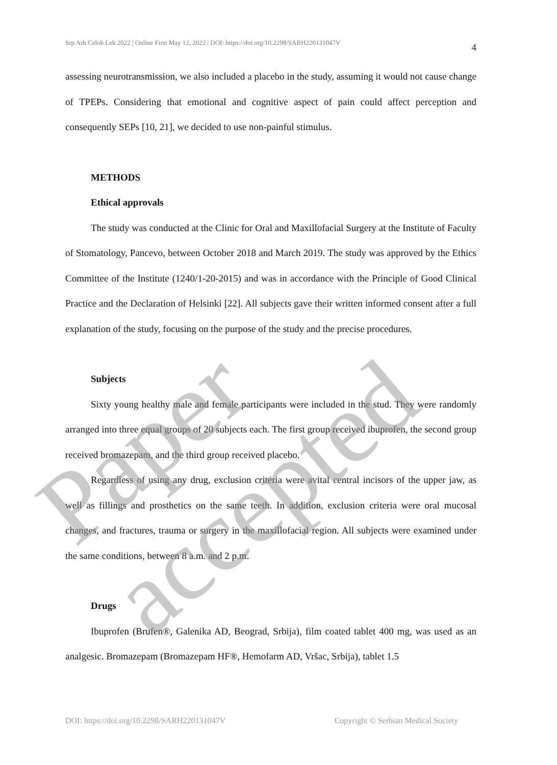Srp Arh Celok Lek 2022 | Online First May 12, 2022 | DOI: https://doi.org/10.2298/SARH220131047V 4
assessing neurotransmission, we also included a placebo in the study, assuming it would not cause change of TPEPs. Considering that emotional and cognitive aspect of pain could affect perception and consequently SEPs [10, 21], we decided to use non-painful stimulus.
METHODS
Ethical approvals
The study was conducted at the Clinic for Oral and Maxillofacial Surgery at the Institute of Faculty of Stomatology, Pancevo, between October 2018 and March 2019. The study was approved by the Ethics Committee of the Institute (1240/1-20-2015) and was in accordance with the Principle of Good Clinical Practice and the Declaration of Helsinki [22]. All subjects gave their written informed consent after a full explanation of the study, focusing on the purpose of the study and the precise procedures.
Subjects
Sixty young healthy male and female participants were included in the stud. They were randomly arranged into three equal groups of 20 subjects each. The first group received ibuprofen, the second group received bromazepam, and the third group received placebo.
Regardless of using any drug, exclusion criteria were avital central incisors of the upper jaw, as well as fillings and prosthetics on the same teeth. In addition, exclusion criteria were oral mucosal changes, and fractures, trauma or surgery in the maxillofacial region. All subjects were examined under the same conditions, between 8 a.m. and 2 p.m.
Drugs
Ibuprofen (Brufen®, Galenika AD, Beograd, Srbija), film coated tablet 400 mg, was used as an analgesic. Bromazepam (Bromazepam HF®, Hemofarm AD, Vršac, Srbija), tablet 1.5
Paper accepted
DOI: https://doi.org/10.2298/SARH220131047V Copyright © Serbian Medical Society